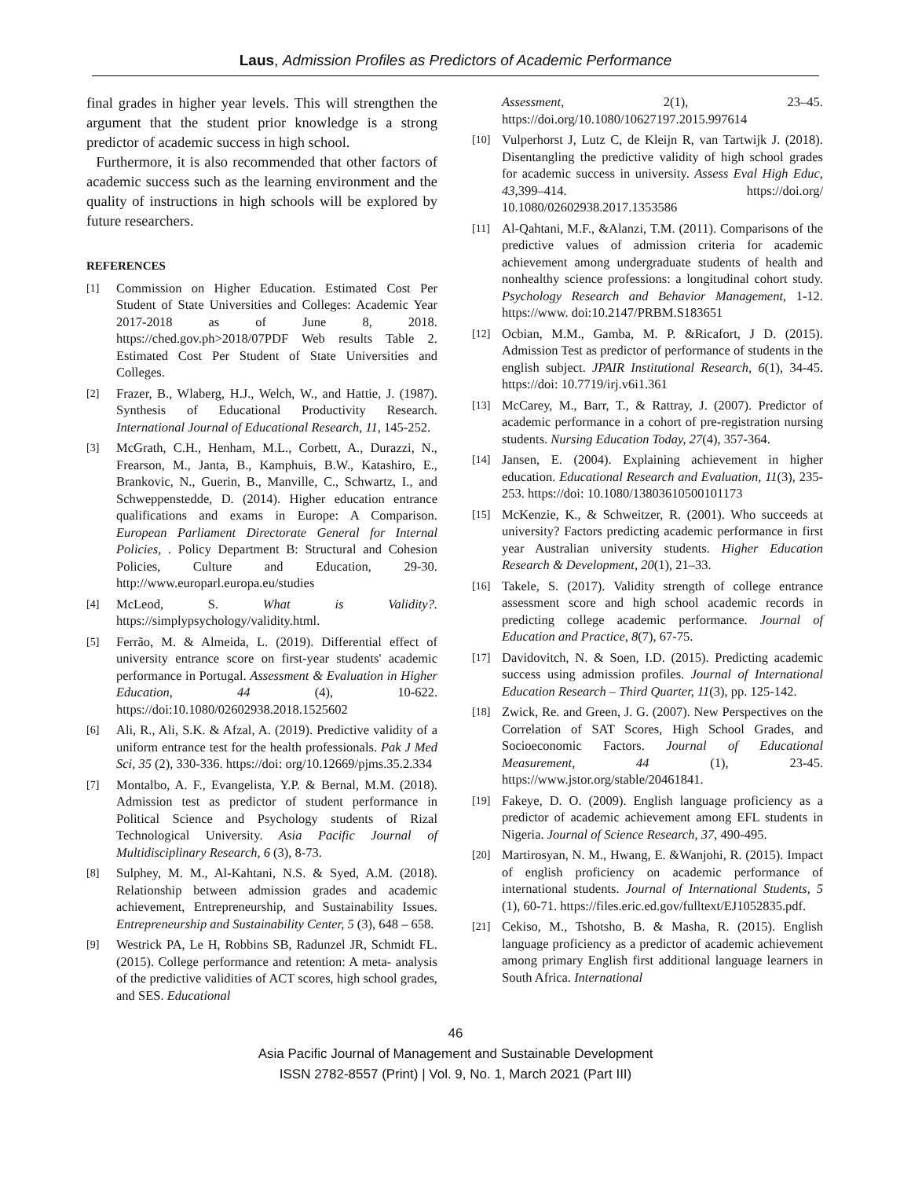Laus, Admission Profiles as Predictors of Academic Performance
final grades in higher year levels. This will strengthen the argument that the student prior knowledge is a strong predictor of academic success in high school.
Furthermore, it is also recommended that other factors of academic success such as the learning environment and the quality of instructions in high schools will be explored by future researchers.
REFERENCES
[1] Commission on Higher Education. Estimated Cost Per Student of State Universities and Colleges: Academic Year 2017-2018 as of June 8, 2018. https://ched.gov.ph>2018/07PDF Web results Table 2. Estimated Cost Per Student of State Universities and Colleges.
[2] Frazer, B., Wlaberg, H.J., Welch, W., and Hattie, J. (1987). Synthesis of Educational Productivity Research. International Journal of Educational Research, 11, 145-252.
[3] McGrath, C.H., Henham, M.L., Corbett, A., Durazzi, N., Frearson, M., Janta, B., Kamphuis, B.W., Katashiro, E., Brankovic, N., Guerin, B., Manville, C., Schwartz, I., and Schweppenstedde, D. (2014). Higher education entrance qualifications and exams in Europe: A Comparison. European Parliament Directorate General for Internal Policies, . Policy Department B: Structural and Cohesion Policies, Culture and Education, 29-30. http://www.europarl.europa.eu/studies
[4] McLeod, S. What is Validity?. https://simplypsychology/validity.html.
[5] Ferrão, M. & Almeida, L. (2019). Differential effect of university entrance score on first-year students' academic performance in Portugal. Assessment & Evaluation in Higher Education, 44 (4), 10-622. https://doi:10.1080/02602938.2018.1525602
[6] Ali, R., Ali, S.K. & Afzal, A. (2019). Predictive validity of a uniform entrance test for the health professionals. Pak J Med Sci, 35 (2), 330-336. https://doi: org/10.12669/pjms.35.2.334
[7] Montalbo, A. F., Evangelista, Y.P. & Bernal, M.M. (2018). Admission test as predictor of student performance in Political Science and Psychology students of Rizal Technological University. Asia Pacific Journal of Multidisciplinary Research, 6 (3), 8-73.
[8] Sulphey, M. M., Al-Kahtani, N.S. & Syed, A.M. (2018). Relationship between admission grades and academic achievement, Entrepreneurship, and Sustainability Issues. Entrepreneurship and Sustainability Center, 5 (3), 648 – 658.
[9] Westrick PA, Le H, Robbins SB, Radunzel JR, Schmidt FL. (2015). College performance and retention: A meta- analysis of the predictive validities of ACT scores, high school grades, and SES. Educational
Assessment, 2(1), 23–45. https://doi.org/10.1080/10627197.2015.997614
[10] Vulperhorst J, Lutz C, de Kleijn R, van Tartwijk J. (2018). Disentangling the predictive validity of high school grades for academic success in university. Assess Eval High Educ, 43,399–414. https://doi.org/ 10.1080/02602938.2017.1353586
[11] Al-Qahtani, M.F., &Alanzi, T.M. (2011). Comparisons of the predictive values of admission criteria for academic achievement among undergraduate students of health and nonhealthy science professions: a longitudinal cohort study. Psychology Research and Behavior Management, 1-12. https://www. doi:10.2147/PRBM.S183651
[12] Ocbian, M.M., Gamba, M. P. &Ricafort, J D. (2015). Admission Test as predictor of performance of students in the english subject. JPAIR Institutional Research, 6(1), 34-45. https://doi: 10.7719/irj.v6i1.361
[13] McCarey, M., Barr, T., & Rattray, J. (2007). Predictor of academic performance in a cohort of pre-registration nursing students. Nursing Education Today, 27(4), 357-364.
[14] Jansen, E. (2004). Explaining achievement in higher education. Educational Research and Evaluation, 11(3), 235-253. https://doi: 10.1080/13803610500101173
[15] McKenzie, K., & Schweitzer, R. (2001). Who succeeds at university? Factors predicting academic performance in first year Australian university students. Higher Education Research & Development, 20(1), 21–33.
[16] Takele, S. (2017). Validity strength of college entrance assessment score and high school academic records in predicting college academic performance. Journal of Education and Practice, 8(7), 67-75.
[17] Davidovitch, N. & Soen, I.D. (2015). Predicting academic success using admission profiles. Journal of International Education Research – Third Quarter, 11(3), pp. 125-142.
[18] Zwick, Re. and Green, J. G. (2007). New Perspectives on the Correlation of SAT Scores, High School Grades, and Socioeconomic Factors. Journal of Educational Measurement, 44 (1), 23-45. https://www.jstor.org/stable/20461841.
[19] Fakeye, D. O. (2009). English language proficiency as a predictor of academic achievement among EFL students in Nigeria. Journal of Science Research, 37, 490-495.
[20] Martirosyan, N. M., Hwang, E. &Wanjohi, R. (2015). Impact of english proficiency on academic performance of international students. Journal of International Students, 5 (1), 60-71. https://files.eric.ed.gov/fulltext/EJ1052835.pdf.
[21] Cekiso, M., Tshotsho, B. & Masha, R. (2015). English language proficiency as a predictor of academic achievement among primary English first additional language learners in South Africa. International
46
Asia Pacific Journal of Management and Sustainable Development
ISSN 2782-8557 (Print) | Vol. 9, No. 1, March 2021 (Part III)